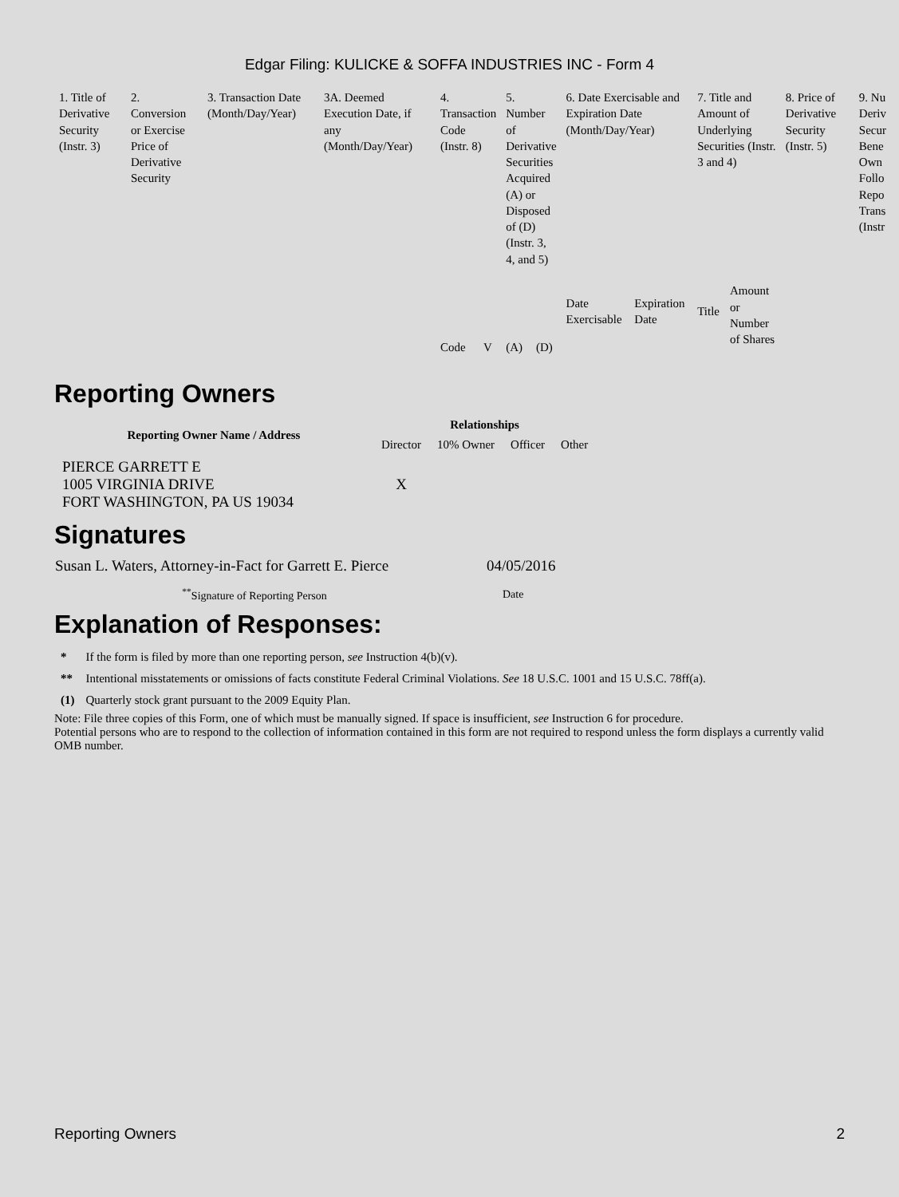Edgar Filing: KULICKE & SOFFA INDUSTRIES INC - Form 4
| 1. Title of Derivative Security (Instr. 3) | 2. Conversion or Exercise Price of Derivative Security | 3. Transaction Date (Month/Day/Year) | 3A. Deemed Execution Date, if any (Month/Day/Year) | 4. Transaction Code (Instr. 8) | | 5. Number of Derivative Securities Acquired (A) or Disposed of (D) (Instr. 3, 4, and 5) | | 6. Date Exercisable and Expiration Date (Month/Day/Year) | | 7. Title and Amount of Underlying Securities (Instr. 3 and 4) | | 8. Price of Derivative Security (Instr. 5) | 9. Nu Deriv Secur Bene Own Follo Repo Trans (Instr |
| | | | | Code | V | (A) | (D) | Date Exercisable | Expiration Date | Title | Amount or Number of Shares | | |
Reporting Owners
| Reporting Owner Name / Address | Relationships | | | |
| --- | --- | --- | --- | --- |
| | Director | 10% Owner | Officer | Other |
| PIERCE GARRETT E 1005 VIRGINIA DRIVE FORT WASHINGTON, PA US 19034 | X | | | |
Signatures
| Susan L. Waters, Attorney-in-Fact for Garrett E. Pierce | 04/05/2016 |
| <sup>**</sup> Signature of Reporting Person | Date |
Explanation of Responses:
| * | If the form is filed by more than one reporting person, see Instruction 4(b)(v). |
| ** | Intentional misstatements or omissions of facts constitute Federal Criminal Violations. See 18 U.S.C. 1001 and 15 U.S.C. 78ff(a). |
| (1) | Quarterly stock grant pursuant to the 2009 Equity Plan. |
Note: File three copies of this Form, one of which must be manually signed. If space is insufficient, see Instruction 6 for procedure.
Potential persons who are to respond to the collection of information contained in this form are not required to respond unless the form displays a currently valid OMB number.
Reporting Owners 2